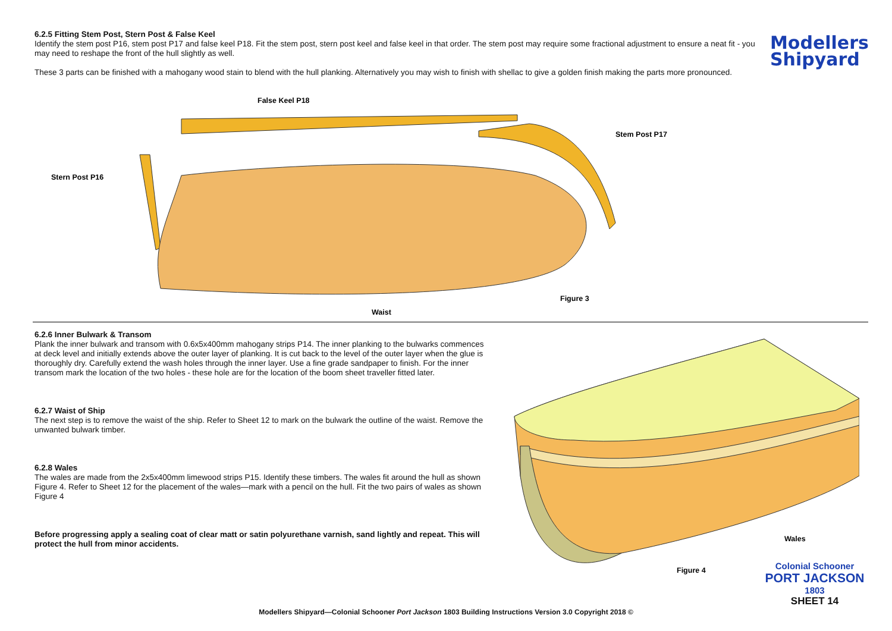6.2.5 Fitting Stem Post, Stern Post & False Keel
Identify the stem post P16, stem post P17 and false keel P18. Fit the stem post, stern post keel and false keel in that order. The stem post may require some fractional adjustment to ensure a neat fit - you may need to reshape the front of the hull slightly as well.
These 3 parts can be finished with a mahogany wood stain to blend with the hull planking. Alternatively you may wish to finish with shellac to give a golden finish making the parts more pronounced.
Modellers
Shipyard
False Keel P18
Stem Post P17
Stern Post P16
Figure 3
Waist
6.2.6 Inner Bulwark & Transom
Plank the inner bulwark and transom with 0.6x5x400mm mahogany strips P14. The inner planking to the bulwarks commences at deck level and initially extends above the outer layer of planking. It is cut back to the level of the outer layer when the glue is thoroughly dry. Carefully extend the wash holes through the inner layer. Use a fine grade sandpaper to finish. For the inner transom mark the location of the two holes - these hole are for the location of the boom sheet traveller fitted later.
6.2.7 Waist of Ship
The next step is to remove the waist of the ship. Refer to Sheet 12 to mark on the bulwark the outline of the waist. Remove the unwanted bulwark timber.
6.2.8 Wales
The wales are made from the 2x5x400mm limewood strips P15. Identify these timbers. The wales fit around the hull as shown Figure 4. Refer to Sheet 12 for the placement of the wales—mark with a pencil on the hull. Fit the two pairs of wales as shown Figure 4
Before progressing apply a sealing coat of clear matt or satin polyurethane varnish, sand lightly and repeat. This will protect the hull from minor accidents.
Wales
Figure 4
Colonial Schooner
PORT JACKSON
1803
SHEET 14
Modellers Shipyard—Colonial Schooner Port Jackson 1803 Building Instructions Version 3.0 Copyright 2018 ©